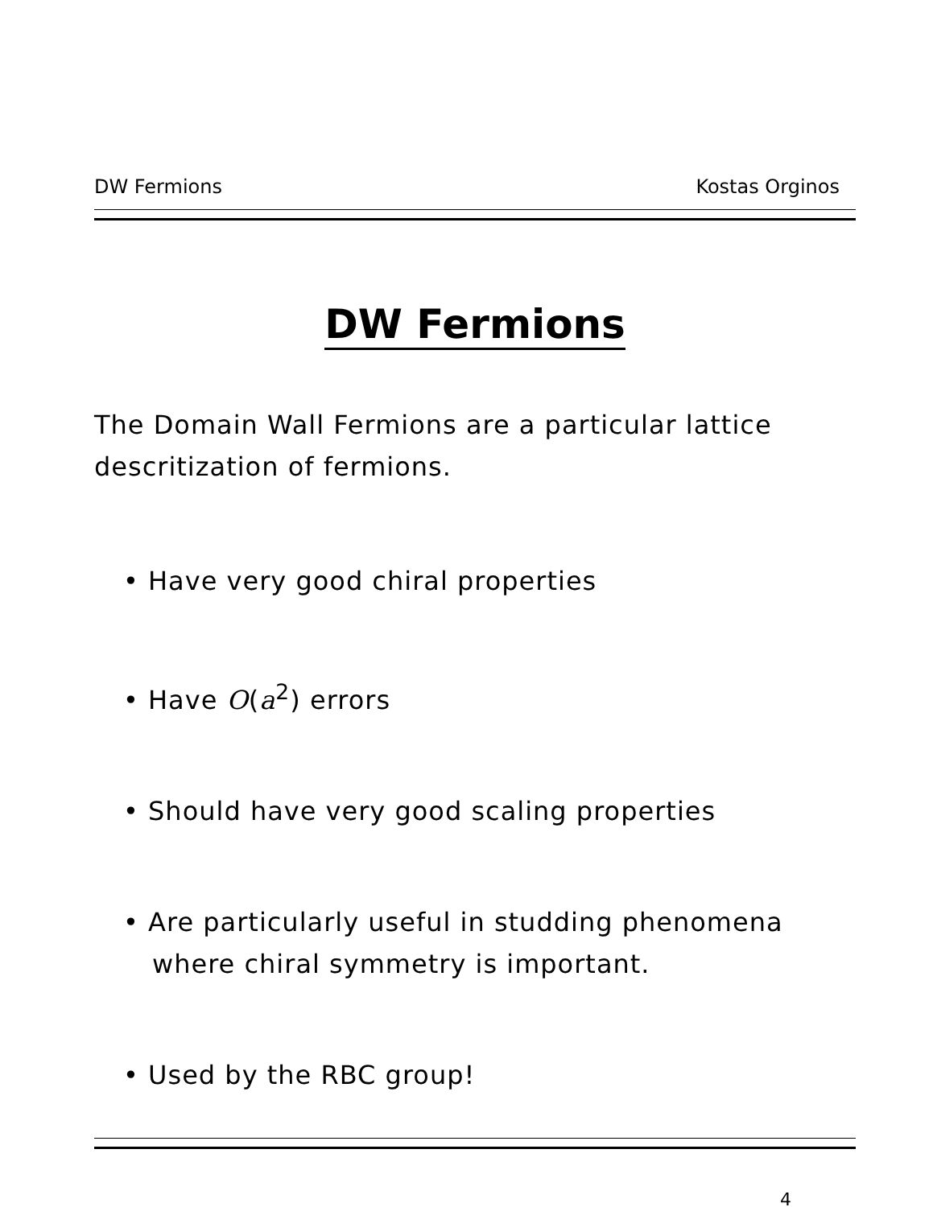DW Fermions Kostas Orginos
DW Fermions
The Domain Wall Fermions are a particular lattice descritization of fermions.
• Have very good chiral properties
• Have O(a<sup>2</sup>) errors
• Should have very good scaling properties
• Are particularly useful in studding phenomena where chiral symmetry is important.
• Used by the RBC group!
4